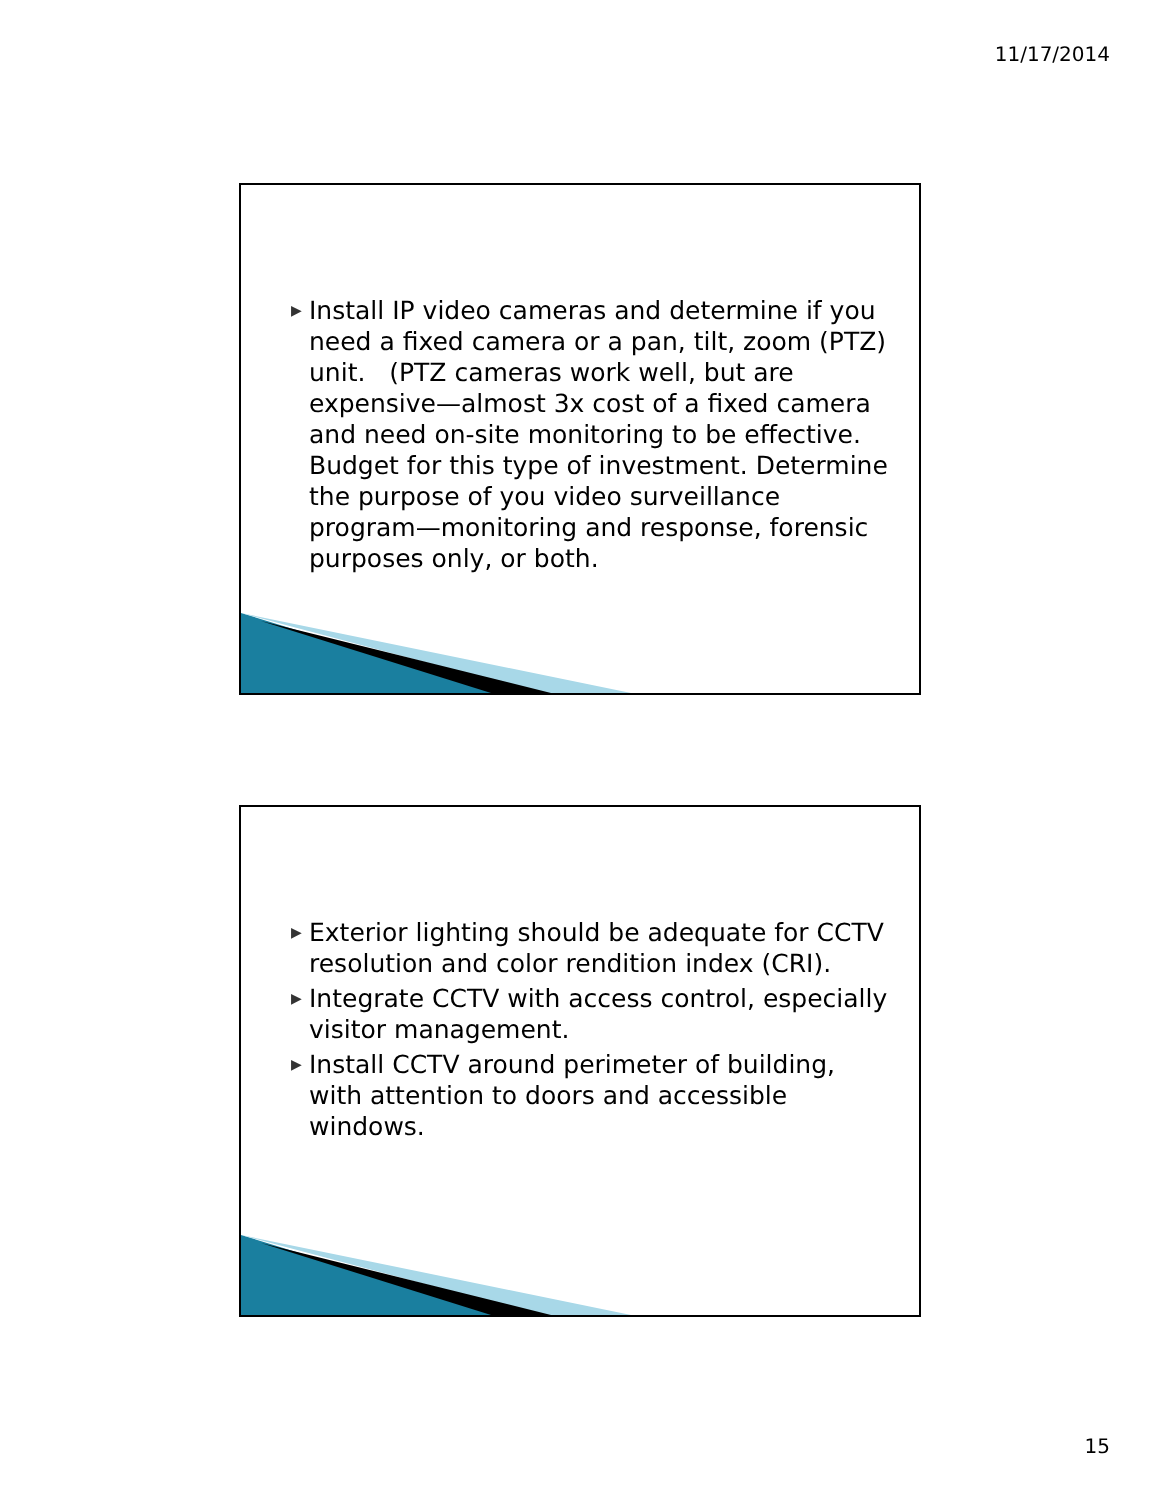11/17/2014
▶ Install IP video cameras and determine if you need a fixed camera or a pan, tilt, zoom (PTZ) unit. (PTZ cameras work well, but are expensive—almost 3x cost of a fixed camera and need on-site monitoring to be effective. Budget for this type of investment. Determine the purpose of you video surveillance program—monitoring and response, forensic purposes only, or both.
▶ Exterior lighting should be adequate for CCTV resolution and color rendition index (CRI).
▶ Integrate CCTV with access control, especially visitor management.
▶ Install CCTV around perimeter of building, with attention to doors and accessible windows.
15